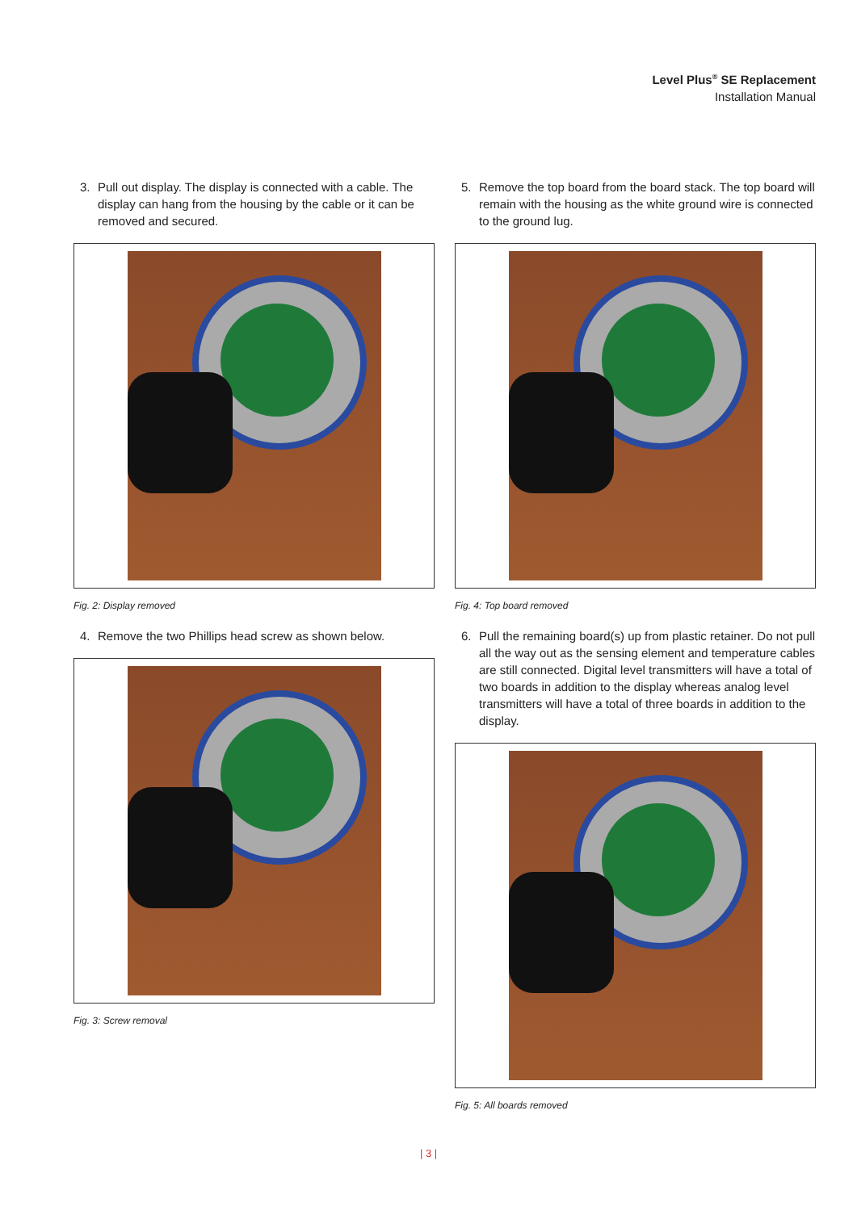Level Plus<sup>®</sup> SE Replacement
Installation Manual
3. Pull out display. The display is connected with a cable. The display can hang from the housing by the cable or it can be removed and secured.
Fig. 2: Display removed
4. Remove the two Phillips head screw as shown below.
Fig. 3: Screw removal
5. Remove the top board from the board stack. The top board will remain with the housing as the white ground wire is connected to the ground lug.
Fig. 4: Top board removed
6. Pull the remaining board(s) up from plastic retainer. Do not pull all the way out as the sensing element and temperature cables are still connected. Digital level transmitters will have a total of two boards in addition to the display whereas analog level transmitters will have a total of three boards in addition to the display.
Fig. 5: All boards removed
| 3 |